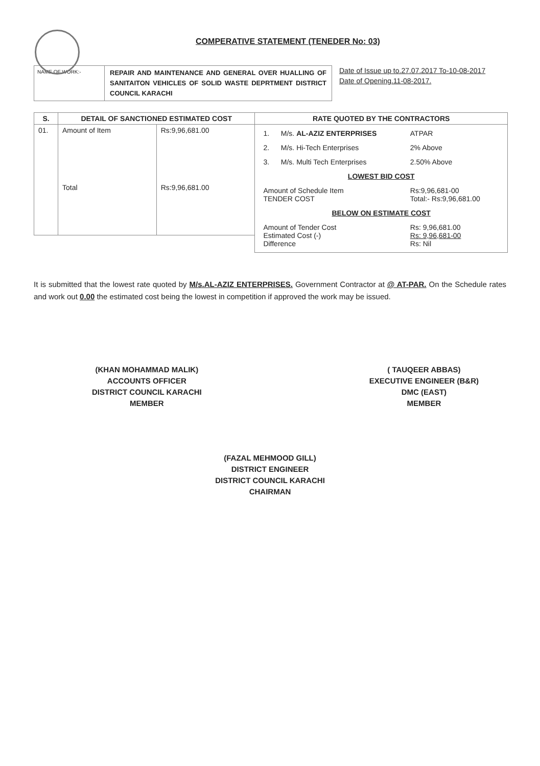COMPERATIVE STATEMENT (TENEDER No: 03)
NAME OF WORK:-
REPAIR AND MAINTENANCE AND GENERAL OVER HUALLING OF SANITAITON VEHICLES OF SOLID WASTE DEPRTMENT DISTRICT COUNCIL KARACHI
Date of Issue up to.27.07.2017 To-10-08-2017
Date of Opening.11-08-2017.
| S. | DETAIL OF SANCTIONED ESTIMATED COST | | RATE QUOTED BY THE CONTRACTORS |
| --- | --- | --- | --- |
| 01. | Amount of Item Total | Rs:9,96,681.00 Rs:9,96,681.00 | / 1. / M/s. AL-AZIZ ENTERPRISES / ATPAR / / 2. / M/s. Hi-Tech Enterprises / 2% Above / / 3. / M/s. Multi Tech Enterprises / 2.50% Above / / LOWEST BID COST / / / / Amount of Schedule Item TENDER COST / / Rs:9,96,681-00 Total:- Rs:9,96,681.00 / / BELOW ON ESTIMATE COST / / / / Amount of Tender Cost Estimated Cost (-) Difference / / Rs: 9,96,681.00 Rs: 9,96,681-00 Rs: Nil / |
It is submitted that the lowest rate quoted by M/s.AL-AZIZ ENTERPRISES. Government Contractor at @ AT-PAR. On the Schedule rates and work out 0.00 the estimated cost being the lowest in competition if approved the work may be issued.
(KHAN MOHAMMAD MALIK)
ACCOUNTS OFFICER
DISTRICT COUNCIL KARACHI
MEMBER
( TAUQEER ABBAS)
EXECUTIVE ENGINEER (B&R)
DMC (EAST)
MEMBER
(FAZAL MEHMOOD GILL)
DISTRICT ENGINEER
DISTRICT COUNCIL KARACHI
CHAIRMAN